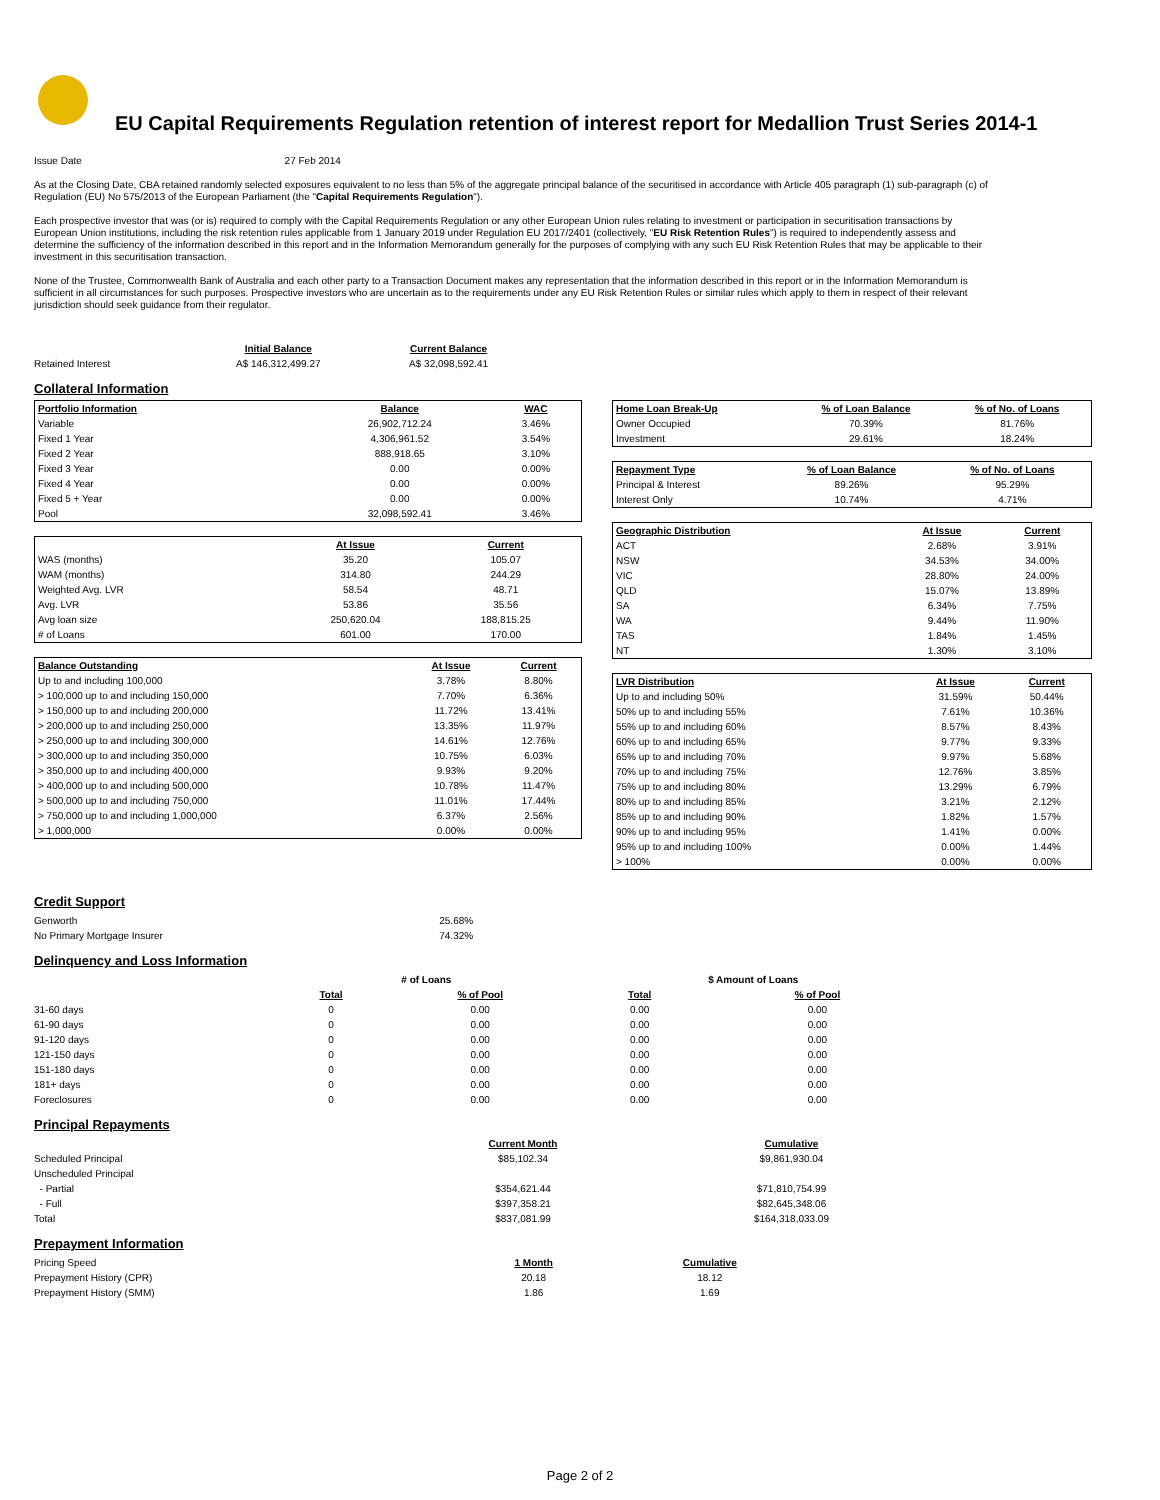EU Capital Requirements Regulation retention of interest report for Medallion Trust Series 2014-1
Issue Date 27 Feb 2014
As at the Closing Date, CBA retained randomly selected exposures equivalent to no less than 5% of the aggregate principal balance of the securitised in accordance with Article 405 paragraph (1) sub-paragraph (c) of Regulation (EU) No 575/2013 of the European Parliament (the "Capital Requirements Regulation").
Each prospective investor that was (or is) required to comply with the Capital Requirements Regulation or any other European Union rules relating to investment or participation in securitisation transactions by European Union institutions, including the risk retention rules applicable from 1 January 2019 under Regulation EU 2017/2401 (collectively, "EU Risk Retention Rules") is required to independently assess and determine the sufficiency of the information described in this report and in the Information Memorandum generally for the purposes of complying with any such EU Risk Retention Rules that may be applicable to their investment in this securitisation transaction.
None of the Trustee, Commonwealth Bank of Australia and each other party to a Transaction Document makes any representation that the information described in this report or in the Information Memorandum is sufficient in all circumstances for such purposes. Prospective investors who are uncertain as to the requirements under any EU Risk Retention Rules or similar rules which apply to them in respect of their relevant jurisdiction should seek guidance from their regulator.
| | Initial Balance | Current Balance |
| Retained Interest | A$ 146,312,499.27 | A$ 32,098,592.41 |
Collateral Information
| Portfolio Information | Balance | WAC |
| --- | --- | --- |
| Variable | 26,902,712.24 | 3.46% |
| Fixed 1 Year | 4,306,961.52 | 3.54% |
| Fixed 2 Year | 888,918.65 | 3.10% |
| Fixed 3 Year | 0.00 | 0.00% |
| Fixed 4 Year | 0.00 | 0.00% |
| Fixed 5 + Year | 0.00 | 0.00% |
| Pool | 32,098,592.41 | 3.46% |
| | At Issue | Current |
| WAS (months) | 35.20 | 105.07 |
| WAM (months) | 314.80 | 244.29 |
| Weighted Avg. LVR | 58.54 | 48.71 |
| Avg. LVR | 53.86 | 35.56 |
| Avg loan size | 250,620.04 | 188,815.25 |
| # of Loans | 601.00 | 170.00 |
| Balance Outstanding | At Issue | Current |
| --- | --- | --- |
| Up to and including 100,000 | 3.78% | 8.80% |
| > 100,000 up to and including 150,000 | 7.70% | 6.36% |
| > 150,000 up to and including 200,000 | 11.72% | 13.41% |
| > 200,000 up to and including 250,000 | 13.35% | 11.97% |
| > 250,000 up to and including 300,000 | 14.61% | 12.76% |
| > 300,000 up to and including 350,000 | 10.75% | 6.03% |
| > 350,000 up to and including 400,000 | 9.93% | 9.20% |
| > 400,000 up to and including 500,000 | 10.78% | 11.47% |
| > 500,000 up to and including 750,000 | 11.01% | 17.44% |
| > 750,000 up to and including 1,000,000 | 6.37% | 2.56% |
| > 1,000,000 | 0.00% | 0.00% |
| Home Loan Break-Up | % of Loan Balance | % of No. of Loans |
| --- | --- | --- |
| Owner Occupied | 70.39% | 81.76% |
| Investment | 29.61% | 18.24% |
| Repayment Type | % of Loan Balance | % of No. of Loans |
| --- | --- | --- |
| Principal & Interest | 89.26% | 95.29% |
| Interest Only | 10.74% | 4.71% |
| Geographic Distribution | At Issue | Current |
| --- | --- | --- |
| ACT | 2.68% | 3.91% |
| NSW | 34.53% | 34.00% |
| VIC | 28.80% | 24.00% |
| QLD | 15.07% | 13.89% |
| SA | 6.34% | 7.75% |
| WA | 9.44% | 11.90% |
| TAS | 1.84% | 1.45% |
| NT | 1.30% | 3.10% |
| LVR Distribution | At Issue | Current |
| --- | --- | --- |
| Up to and including 50% | 31.59% | 50.44% |
| 50% up to and including 55% | 7.61% | 10.36% |
| 55% up to and including 60% | 8.57% | 8.43% |
| 60% up to and including 65% | 9.77% | 9.33% |
| 65% up to and including 70% | 9.97% | 5.68% |
| 70% up to and including 75% | 12.76% | 3.85% |
| 75% up to and including 80% | 13.29% | 6.79% |
| 80% up to and including 85% | 3.21% | 2.12% |
| 85% up to and including 90% | 1.82% | 1.57% |
| 90% up to and including 95% | 1.41% | 0.00% |
| 95% up to and including 100% | 0.00% | 1.44% |
| > 100% | 0.00% | 0.00% |
Credit Support
| Genworth | 25.68% |
| No Primary Mortgage Insurer | 74.32% |
Delinquency and Loss Information
| | # of Loans | | $ Amount of Loans | |
| | Total | % of Pool | Total | % of Pool |
| 31-60 days | 0 | 0.00 | 0.00 | 0.00 |
| 61-90 days | 0 | 0.00 | 0.00 | 0.00 |
| 91-120 days | 0 | 0.00 | 0.00 | 0.00 |
| 121-150 days | 0 | 0.00 | 0.00 | 0.00 |
| 151-180 days | 0 | 0.00 | 0.00 | 0.00 |
| 181+ days | 0 | 0.00 | 0.00 | 0.00 |
| Foreclosures | 0 | 0.00 | 0.00 | 0.00 |
Principal Repayments
| | Current Month | Cumulative |
| Scheduled Principal | $85,102.34 | $9,861,930.04 |
| Unscheduled Principal | | |
| - Partial | $354,621.44 | $71,810,754.99 |
| - Full | $397,358.21 | $82,645,348.06 |
| Total | $837,081.99 | $164,318,033.09 |
Prepayment Information
| Pricing Speed | 1 Month | Cumulative |
| Prepayment History (CPR) | 20.18 | 18.12 |
| Prepayment History (SMM) | 1.86 | 1.69 |
Page 2 of 2